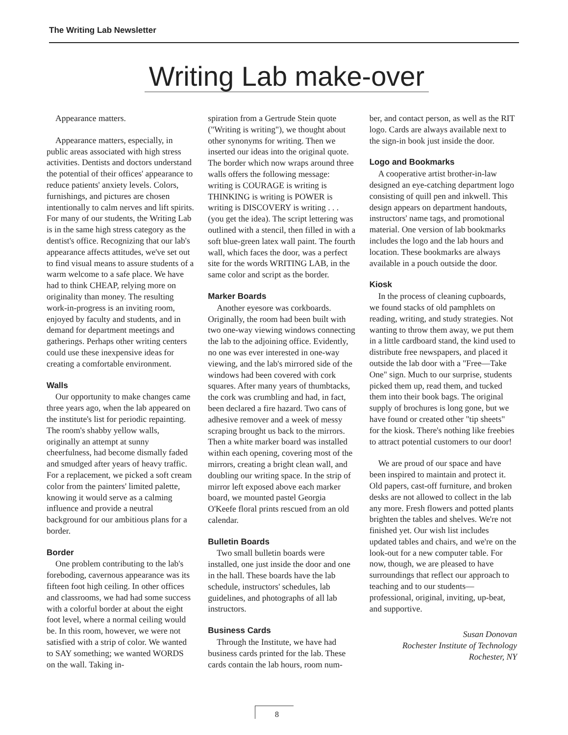The Writing Lab Newsletter
Writing Lab make-over
Appearance matters.
Appearance matters, especially, in public areas associated with high stress activities. Dentists and doctors understand the potential of their offices' appearance to reduce patients' anxiety levels. Colors, furnishings, and pictures are chosen intentionally to calm nerves and lift spirits. For many of our students, the Writing Lab is in the same high stress category as the dentist's office. Recognizing that our lab's appearance affects attitudes, we've set out to find visual means to assure students of a warm welcome to a safe place. We have had to think CHEAP, relying more on originality than money. The resulting work-in-progress is an inviting room, enjoyed by faculty and students, and in demand for department meetings and gatherings. Perhaps other writing centers could use these inexpensive ideas for creating a comfortable environment.
Walls
Our opportunity to make changes came three years ago, when the lab appeared on the institute's list for periodic repainting. The room's shabby yellow walls, originally an attempt at sunny cheerfulness, had become dismally faded and smudged after years of heavy traffic. For a replacement, we picked a soft cream color from the painters' limited palette, knowing it would serve as a calming influence and provide a neutral background for our ambitious plans for a border.
Border
One problem contributing to the lab's foreboding, cavernous appearance was its fifteen foot high ceiling. In other offices and classrooms, we had had some success with a colorful border at about the eight foot level, where a normal ceiling would be. In this room, however, we were not satisfied with a strip of color. We wanted to SAY something; we wanted WORDS on the wall. Taking in-
spiration from a Gertrude Stein quote ("Writing is writing"), we thought about other synonyms for writing. Then we inserted our ideas into the original quote. The border which now wraps around three walls offers the following message: writing is COURAGE is writing is THINKING is writing is POWER is writing is DISCOVERY is writing . . . (you get the idea). The script lettering was outlined with a stencil, then filled in with a soft blue-green latex wall paint. The fourth wall, which faces the door, was a perfect site for the words WRITING LAB, in the same color and script as the border.
Marker Boards
Another eyesore was corkboards. Originally, the room had been built with two one-way viewing windows connecting the lab to the adjoining office. Evidently, no one was ever interested in one-way viewing, and the lab's mirrored side of the windows had been covered with cork squares. After many years of thumbtacks, the cork was crumbling and had, in fact, been declared a fire hazard. Two cans of adhesive remover and a week of messy scraping brought us back to the mirrors. Then a white marker board was installed within each opening, covering most of the mirrors, creating a bright clean wall, and doubling our writing space. In the strip of mirror left exposed above each marker board, we mounted pastel Georgia O'Keefe floral prints rescued from an old calendar.
Bulletin Boards
Two small bulletin boards were installed, one just inside the door and one in the hall. These boards have the lab schedule, instructors' schedules, lab guidelines, and photographs of all lab instructors.
Business Cards
Through the Institute, we have had business cards printed for the lab. These cards contain the lab hours, room num-
ber, and contact person, as well as the RIT logo. Cards are always available next to the sign-in book just inside the door.
Logo and Bookmarks
A cooperative artist brother-in-law designed an eye-catching department logo consisting of quill pen and inkwell. This design appears on department handouts, instructors' name tags, and promotional material. One version of lab bookmarks includes the logo and the lab hours and location. These bookmarks are always available in a pouch outside the door.
Kiosk
In the process of cleaning cupboards, we found stacks of old pamphlets on reading, writing, and study strategies. Not wanting to throw them away, we put them in a little cardboard stand, the kind used to distribute free newspapers, and placed it outside the lab door with a "Free—Take One" sign. Much to our surprise, students picked them up, read them, and tucked them into their book bags. The original supply of brochures is long gone, but we have found or created other "tip sheets" for the kiosk. There's nothing like freebies to attract potential customers to our door!
We are proud of our space and have been inspired to maintain and protect it. Old papers, cast-off furniture, and broken desks are not allowed to collect in the lab any more. Fresh flowers and potted plants brighten the tables and shelves. We're not finished yet. Our wish list includes updated tables and chairs, and we're on the look-out for a new computer table. For now, though, we are pleased to have surroundings that reflect our approach to teaching and to our students—professional, original, inviting, up-beat, and supportive.
Susan Donovan
Rochester Institute of Technology
Rochester, NY
8